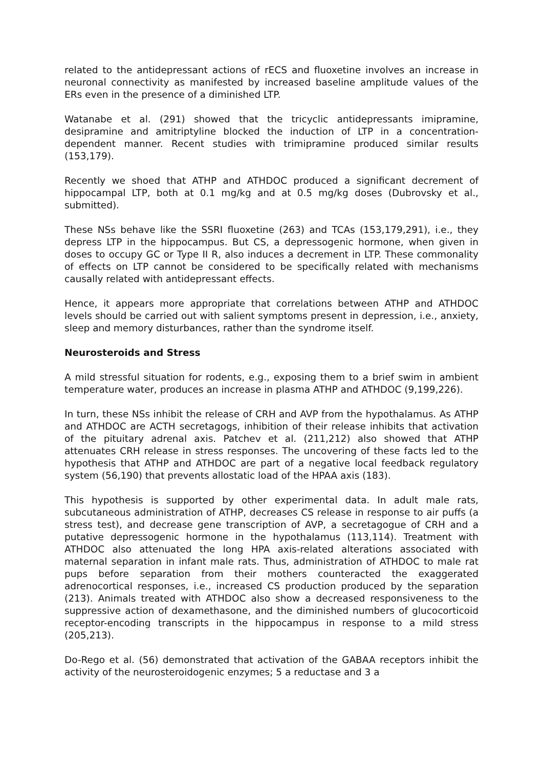related to the antidepressant actions of rECS and fluoxetine involves an increase in neuronal connectivity as manifested by increased baseline amplitude values of the ERs even in the presence of a diminished LTP.
Watanabe et al. (291) showed that the tricyclic antidepressants imipramine, desipramine and amitriptyline blocked the induction of LTP in a concentration-dependent manner. Recent studies with trimipramine produced similar results (153,179).
Recently we shoed that ATHP and ATHDOC produced a significant decrement of hippocampal LTP, both at 0.1 mg/kg and at 0.5 mg/kg doses (Dubrovsky et al., submitted).
These NSs behave like the SSRI fluoxetine (263) and TCAs (153,179,291), i.e., they depress LTP in the hippocampus. But CS, a depressogenic hormone, when given in doses to occupy GC or Type II R, also induces a decrement in LTP. These commonality of effects on LTP cannot be considered to be specifically related with mechanisms causally related with antidepressant effects.
Hence, it appears more appropriate that correlations between ATHP and ATHDOC levels should be carried out with salient symptoms present in depression, i.e., anxiety, sleep and memory disturbances, rather than the syndrome itself.
Neurosteroids and Stress
A mild stressful situation for rodents, e.g., exposing them to a brief swim in ambient temperature water, produces an increase in plasma ATHP and ATHDOC (9,199,226).
In turn, these NSs inhibit the release of CRH and AVP from the hypothalamus. As ATHP and ATHDOC are ACTH secretagogs, inhibition of their release inhibits that activation of the pituitary adrenal axis. Patchev et al. (211,212) also showed that ATHP attenuates CRH release in stress responses. The uncovering of these facts led to the hypothesis that ATHP and ATHDOC are part of a negative local feedback regulatory system (56,190) that prevents allostatic load of the HPAA axis (183).
This hypothesis is supported by other experimental data. In adult male rats, subcutaneous administration of ATHP, decreases CS release in response to air puffs (a stress test), and decrease gene transcription of AVP, a secretagogue of CRH and a putative depressogenic hormone in the hypothalamus (113,114). Treatment with ATHDOC also attenuated the long HPA axis-related alterations associated with maternal separation in infant male rats. Thus, administration of ATHDOC to male rat pups before separation from their mothers counteracted the exaggerated adrenocortical responses, i.e., increased CS production produced by the separation (213). Animals treated with ATHDOC also show a decreased responsiveness to the suppressive action of dexamethasone, and the diminished numbers of glucocorticoid receptor-encoding transcripts in the hippocampus in response to a mild stress (205,213).
Do-Rego et al. (56) demonstrated that activation of the GABAA receptors inhibit the activity of the neurosteroidogenic enzymes; 5 a reductase and 3 a